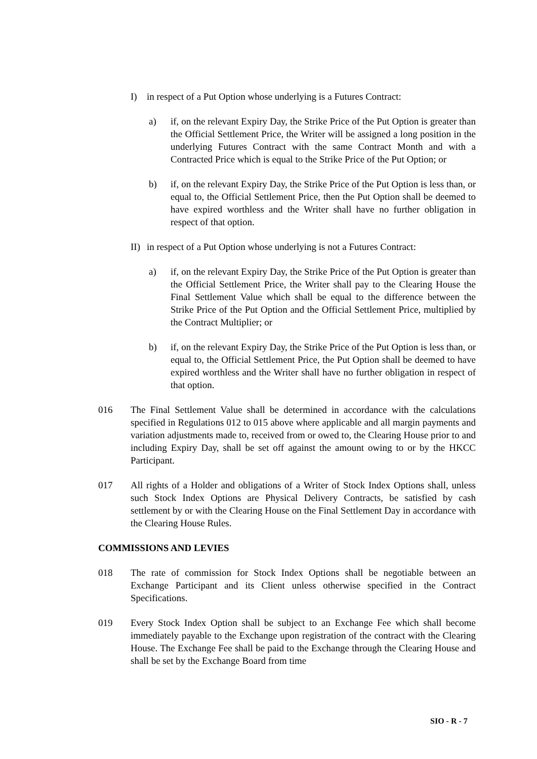I) in respect of a Put Option whose underlying is a Futures Contract:
a) if, on the relevant Expiry Day, the Strike Price of the Put Option is greater than the Official Settlement Price, the Writer will be assigned a long position in the underlying Futures Contract with the same Contract Month and with a Contracted Price which is equal to the Strike Price of the Put Option; or
b) if, on the relevant Expiry Day, the Strike Price of the Put Option is less than, or equal to, the Official Settlement Price, then the Put Option shall be deemed to have expired worthless and the Writer shall have no further obligation in respect of that option.
II)
in respect of a Put Option whose underlying is not a Futures Contract:
a) if, on the relevant Expiry Day, the Strike Price of the Put Option is greater than the Official Settlement Price, the Writer shall pay to the Clearing House the Final Settlement Value which shall be equal to the difference between the Strike Price of the Put Option and the Official Settlement Price, multiplied by the Contract Multiplier; or
b) if, on the relevant Expiry Day, the Strike Price of the Put Option is less than, or equal to, the Official Settlement Price, the Put Option shall be deemed to have expired worthless and the Writer shall have no further obligation in respect of that option.
016 The Final Settlement Value shall be determined in accordance with the calculations specified in Regulations 012 to 015 above where applicable and all margin payments and variation adjustments made to, received from or owed to, the Clearing House prior to and including Expiry Day, shall be set off against the amount owing to or by the HKCC Participant.
017 All rights of a Holder and obligations of a Writer of Stock Index Options shall, unless such Stock Index Options are Physical Delivery Contracts, be satisfied by cash settlement by or with the Clearing House on the Final Settlement Day in accordance with the Clearing House Rules.
COMMISSIONS AND LEVIES
018 The rate of commission for Stock Index Options shall be negotiable between an Exchange Participant and its Client unless otherwise specified in the Contract Specifications.
019 Every Stock Index Option shall be subject to an Exchange Fee which shall become immediately payable to the Exchange upon registration of the contract with the Clearing House. The Exchange Fee shall be paid to the Exchange through the Clearing House and shall be set by the Exchange Board from time
SIO - R - 7